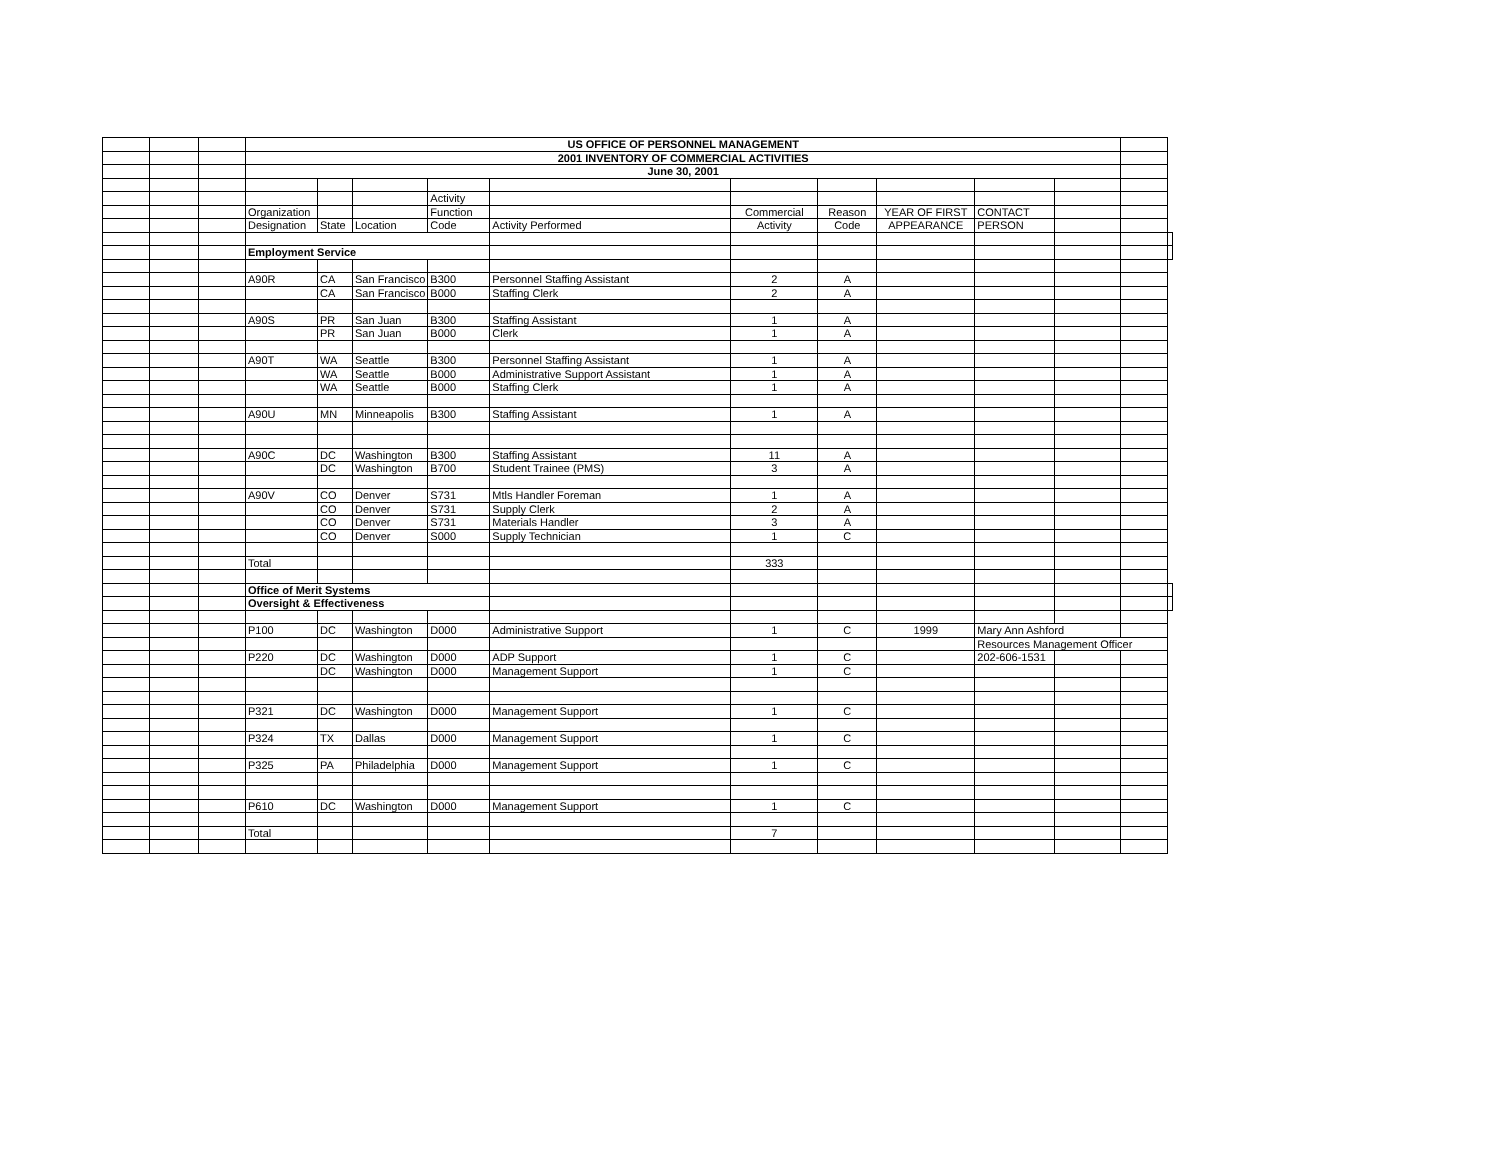| | | | US OFFICE OF PERSONNEL MANAGEMENT | | | | | | | | | | | |
| | | | 2001 INVENTORY OF COMMERCIAL ACTIVITIES | | | | | | | | | | | |
| | | | June 30, 2001 | | | | | | | | | | | |
| | | | | | | Activity | | | | | | | | |
| | | | Organization | | | Function | | Commercial | Reason | YEAR OF FIRST | CONTACT | | | |
| | | | Designation | State | Location | Code | Activity Performed | Activity | Code | APPEARANCE | PERSON | | | |
| | | | Employment Service | | | | | | | | | | | |
| | | | A90R | CA | San Francisco | B300 | Personnel Staffing Assistant | 2 | A | | | | | |
| | | | | CA | San Francisco | B000 | Staffing Clerk | 2 | A | | | | | |
| | | | A90S | PR | San Juan | B300 | Staffing Assistant | 1 | A | | | | | |
| | | | | PR | San Juan | B000 | Clerk | 1 | A | | | | | |
| | | | A90T | WA | Seattle | B300 | Personnel Staffing Assistant | 1 | A | | | | | |
| | | | | WA | Seattle | B000 | Administrative Support Assistant | 1 | A | | | | | |
| | | | | WA | Seattle | B000 | Staffing Clerk | 1 | A | | | | | |
| | | | A90U | MN | Minneapolis | B300 | Staffing Assistant | 1 | A | | | | | |
| | | | A90C | DC | Washington | B300 | Staffing Assistant | 11 | A | | | | | |
| | | | | DC | Washington | B700 | Student Trainee (PMS) | 3 | A | | | | | |
| | | | A90V | CO | Denver | S731 | Mtls Handler Foreman | 1 | A | | | | | |
| | | | | CO | Denver | S731 | Supply Clerk | 2 | A | | | | | |
| | | | | CO | Denver | S731 | Materials Handler | 3 | A | | | | | |
| | | | | CO | Denver | S000 | Supply Technician | 1 | C | | | | | |
| | | | Total | | | | | 333 | | | | | | |
| | | | Office of Merit Systems | | | | | | | | | | | |
| | | | Oversight & Effectiveness | | | | | | | | | | | |
| | | | P100 | DC | Washington | D000 | Administrative Support | 1 | C | 1999 | Mary Ann Ashford | | | |
| | | | | | | | | | | | Resources Management Officer | | | |
| | | | P220 | DC | Washington | D000 | ADP Support | 1 | C | | 202-606-1531 | | | |
| | | | | DC | Washington | D000 | Management Support | 1 | C | | | | | |
| | | | P321 | DC | Washington | D000 | Management Support | 1 | C | | | | | |
| | | | P324 | TX | Dallas | D000 | Management Support | 1 | C | | | | | |
| | | | P325 | PA | Philadelphia | D000 | Management Support | 1 | C | | | | | |
| | | | P610 | DC | Washington | D000 | Management Support | 1 | C | | | | | |
| | | | Total | | | | | 7 | | | | | | |